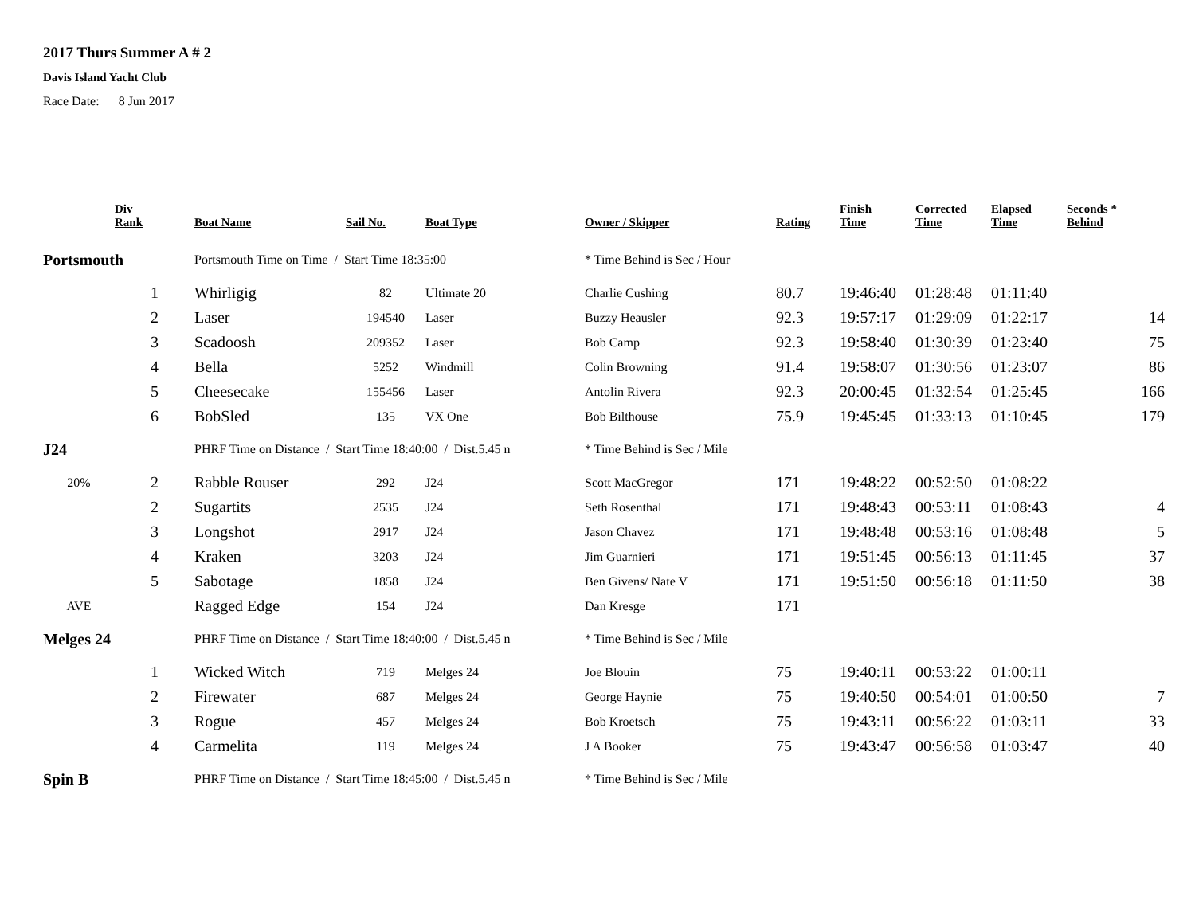2017 Thurs Summer A # 2
Davis Island Yacht Club
Race Date: 8 Jun 2017
| | Div Rank | Boat Name | Sail No. | Boat Type | Owner / Skipper | Rating | Finish Time | Corrected Time | Elapsed Time | Seconds * Behind |
| --- | --- | --- | --- | --- | --- | --- | --- | --- | --- | --- |
| Portsmouth | | Portsmouth Time on Time / Start Time 18:35:00 | | | * Time Behind is Sec / Hour | | | | | |
| | 1 | Whirligig | 82 | Ultimate 20 | Charlie Cushing | 80.7 | 19:46:40 | 01:28:48 | 01:11:40 | |
| | 2 | Laser | 194540 | Laser | Buzzy Heausler | 92.3 | 19:57:17 | 01:29:09 | 01:22:17 | 14 |
| | 3 | Scadoosh | 209352 | Laser | Bob Camp | 92.3 | 19:58:40 | 01:30:39 | 01:23:40 | 75 |
| | 4 | Bella | 5252 | Windmill | Colin Browning | 91.4 | 19:58:07 | 01:30:56 | 01:23:07 | 86 |
| | 5 | Cheesecake | 155456 | Laser | Antolin Rivera | 92.3 | 20:00:45 | 01:32:54 | 01:25:45 | 166 |
| | 6 | BobSled | 135 | VX One | Bob Bilthouse | 75.9 | 19:45:45 | 01:33:13 | 01:10:45 | 179 |
| J24 | | PHRF Time on Distance / Start Time 18:40:00 / Dist.5.45 n | | | * Time Behind is Sec / Mile | | | | | |
| 20% | 2 | Rabble Rouser | 292 | J24 | Scott MacGregor | 171 | 19:48:22 | 00:52:50 | 01:08:22 | |
| | 2 | Sugartits | 2535 | J24 | Seth Rosenthal | 171 | 19:48:43 | 00:53:11 | 01:08:43 | 4 |
| | 3 | Longshot | 2917 | J24 | Jason Chavez | 171 | 19:48:48 | 00:53:16 | 01:08:48 | 5 |
| | 4 | Kraken | 3203 | J24 | Jim Guarnieri | 171 | 19:51:45 | 00:56:13 | 01:11:45 | 37 |
| | 5 | Sabotage | 1858 | J24 | Ben Givens/ Nate V | 171 | 19:51:50 | 00:56:18 | 01:11:50 | 38 |
| AVE | | Ragged Edge | 154 | J24 | Dan Kresge | 171 | | | | |
| Melges 24 | | PHRF Time on Distance / Start Time 18:40:00 / Dist.5.45 n | | | * Time Behind is Sec / Mile | | | | | |
| | 1 | Wicked Witch | 719 | Melges 24 | Joe Blouin | 75 | 19:40:11 | 00:53:22 | 01:00:11 | |
| | 2 | Firewater | 687 | Melges 24 | George Haynie | 75 | 19:40:50 | 00:54:01 | 01:00:50 | 7 |
| | 3 | Rogue | 457 | Melges 24 | Bob Kroetsch | 75 | 19:43:11 | 00:56:22 | 01:03:11 | 33 |
| | 4 | Carmelita | 119 | Melges 24 | J A Booker | 75 | 19:43:47 | 00:56:58 | 01:03:47 | 40 |
| Spin B | | PHRF Time on Distance / Start Time 18:45:00 / Dist.5.45 n | | | * Time Behind is Sec / Mile | | | | | |